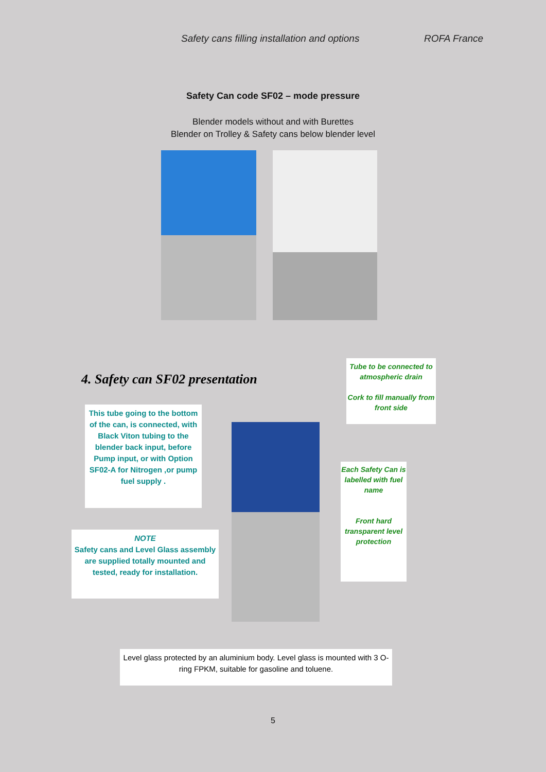Safety cans filling installation and options ROFA France
Safety Can code SF02 – mode pressure
Blender models without and with Burettes
Blender on Trolley & Safety cans below blender level
4. Safety can SF02 presentation
Tube to be connected to atmospheric drain
Cork to fill manually from front side
This tube going to the bottom of the can, is connected, with Black Viton tubing to the blender back input, before Pump input, or with Option SF02-A for Nitrogen ,or pump fuel supply .
Each Safety Can is labelled with fuel name
Front hard transparent level protection
NOTE
Safety cans and Level Glass assembly are supplied totally mounted and tested, ready for installation.
Level glass protected by an aluminium body. Level glass is mounted with 3 O-ring FPKM, suitable for gasoline and toluene.
5